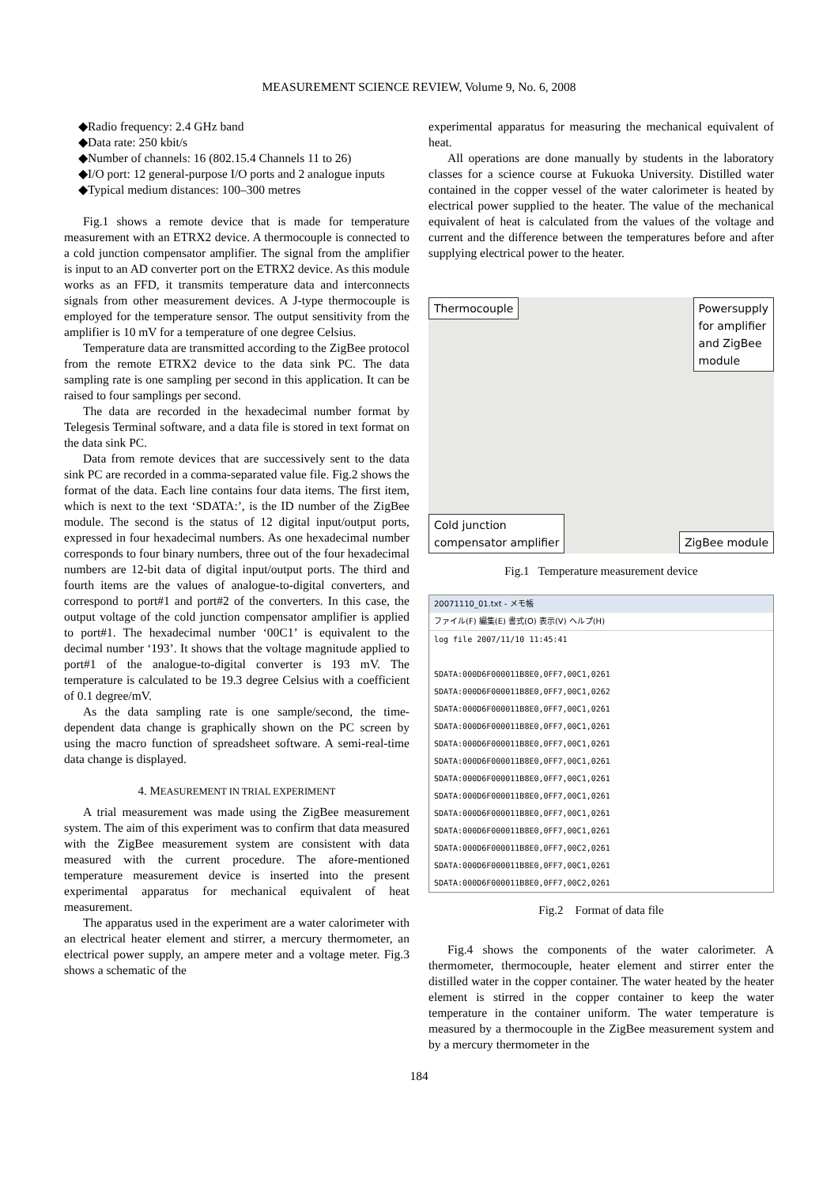MEASUREMENT SCIENCE REVIEW, Volume 9, No. 6, 2008
◆Radio frequency: 2.4 GHz band
◆Data rate: 250 kbit/s
◆Number of channels: 16 (802.15.4 Channels 11 to 26)
◆I/O port: 12 general-purpose I/O ports and 2 analogue inputs
◆Typical medium distances: 100–300 metres
Fig.1 shows a remote device that is made for temperature measurement with an ETRX2 device. A thermocouple is connected to a cold junction compensator amplifier. The signal from the amplifier is input to an AD converter port on the ETRX2 device. As this module works as an FFD, it transmits temperature data and interconnects signals from other measurement devices. A J-type thermocouple is employed for the temperature sensor. The output sensitivity from the amplifier is 10 mV for a temperature of one degree Celsius.
Temperature data are transmitted according to the ZigBee protocol from the remote ETRX2 device to the data sink PC. The data sampling rate is one sampling per second in this application. It can be raised to four samplings per second.
The data are recorded in the hexadecimal number format by Telegesis Terminal software, and a data file is stored in text format on the data sink PC.
Data from remote devices that are successively sent to the data sink PC are recorded in a comma-separated value file. Fig.2 shows the format of the data. Each line contains four data items. The first item, which is next to the text ‘SDATA:’, is the ID number of the ZigBee module. The second is the status of 12 digital input/output ports, expressed in four hexadecimal numbers. As one hexadecimal number corresponds to four binary numbers, three out of the four hexadecimal numbers are 12-bit data of digital input/output ports. The third and fourth items are the values of analogue-to-digital converters, and correspond to port#1 and port#2 of the converters. In this case, the output voltage of the cold junction compensator amplifier is applied to port#1. The hexadecimal number ‘00C1’ is equivalent to the decimal number ‘193’. It shows that the voltage magnitude applied to port#1 of the analogue-to-digital converter is 193 mV. The temperature is calculated to be 19.3 degree Celsius with a coefficient of 0.1 degree/mV.
As the data sampling rate is one sample/second, the time-dependent data change is graphically shown on the PC screen by using the macro function of spreadsheet software. A semi-real-time data change is displayed.
4. MEASUREMENT IN TRIAL EXPERIMENT
A trial measurement was made using the ZigBee measurement system. The aim of this experiment was to confirm that data measured with the ZigBee measurement system are consistent with data measured with the current procedure. The afore-mentioned temperature measurement device is inserted into the present experimental apparatus for mechanical equivalent of heat measurement.
The apparatus used in the experiment are a water calorimeter with an electrical heater element and stirrer, a mercury thermometer, an electrical power supply, an ampere meter and a voltage meter. Fig.3 shows a schematic of the
experimental apparatus for measuring the mechanical equivalent of heat.
All operations are done manually by students in the laboratory classes for a science course at Fukuoka University. Distilled water contained in the copper vessel of the water calorimeter is heated by electrical power supplied to the heater. The value of the mechanical equivalent of heat is calculated from the values of the voltage and current and the difference between the temperatures before and after supplying electrical power to the heater.
Thermocouple Powersupply
for amplifier
and ZigBee
module
Cold junction
compensator amplifier ZigBee module
Fig.1 Temperature measurement device
20071110_01.txt - メモ帳
ファイル(F) 編集(E) 書式(O) 表示(V) ヘルプ(H)
log file 2007/11/10 11:45:41
SDATA:000D6F000011B8E0,0FF7,00C1,0261
SDATA:000D6F000011B8E0,0FF7,00C1,0262
SDATA:000D6F000011B8E0,0FF7,00C1,0261
SDATA:000D6F000011B8E0,0FF7,00C1,0261
SDATA:000D6F000011B8E0,0FF7,00C1,0261
SDATA:000D6F000011B8E0,0FF7,00C1,0261
SDATA:000D6F000011B8E0,0FF7,00C1,0261
SDATA:000D6F000011B8E0,0FF7,00C1,0261
SDATA:000D6F000011B8E0,0FF7,00C1,0261
SDATA:000D6F000011B8E0,0FF7,00C1,0261
SDATA:000D6F000011B8E0,0FF7,00C2,0261
SDATA:000D6F000011B8E0,0FF7,00C1,0261
SDATA:000D6F000011B8E0,0FF7,00C2,0261
Fig.2 Format of data file
Fig.4 shows the components of the water calorimeter. A thermometer, thermocouple, heater element and stirrer enter the distilled water in the copper container. The water heated by the heater element is stirred in the copper container to keep the water temperature in the container uniform. The water temperature is measured by a thermocouple in the ZigBee measurement system and by a mercury thermometer in the
184